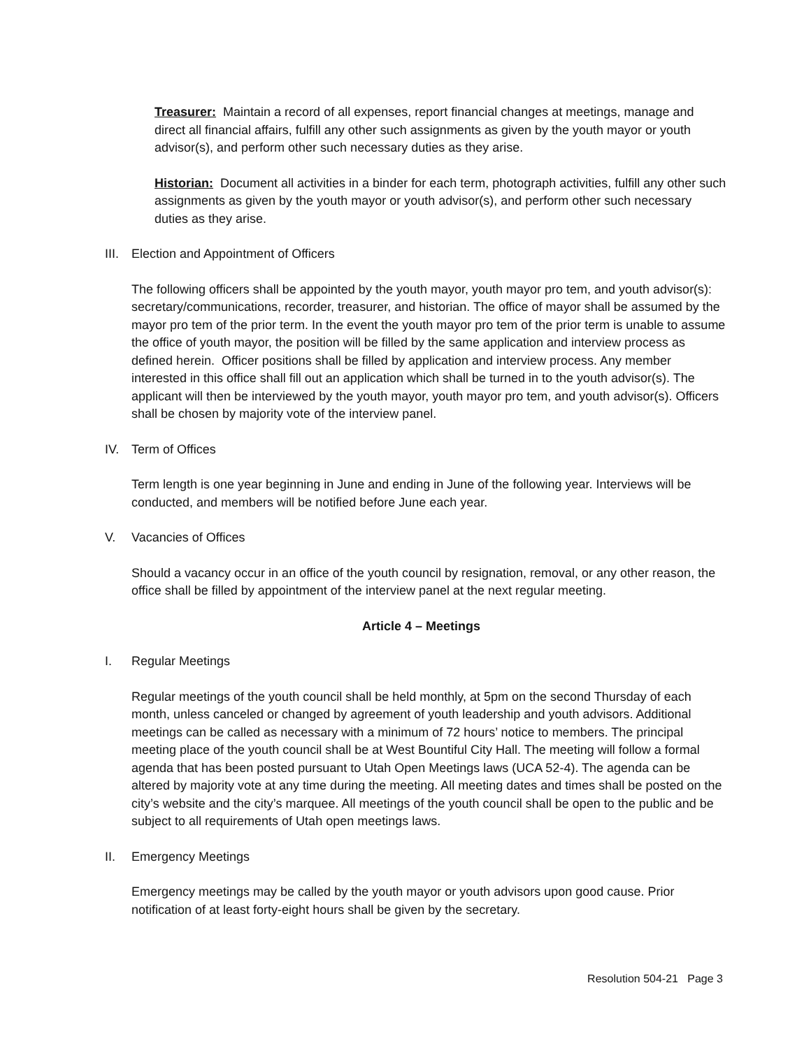Treasurer: Maintain a record of all expenses, report financial changes at meetings, manage and direct all financial affairs, fulfill any other such assignments as given by the youth mayor or youth advisor(s), and perform other such necessary duties as they arise.
Historian: Document all activities in a binder for each term, photograph activities, fulfill any other such assignments as given by the youth mayor or youth advisor(s), and perform other such necessary duties as they arise.
III. Election and Appointment of Officers
The following officers shall be appointed by the youth mayor, youth mayor pro tem, and youth advisor(s): secretary/communications, recorder, treasurer, and historian. The office of mayor shall be assumed by the mayor pro tem of the prior term. In the event the youth mayor pro tem of the prior term is unable to assume the office of youth mayor, the position will be filled by the same application and interview process as defined herein. Officer positions shall be filled by application and interview process. Any member interested in this office shall fill out an application which shall be turned in to the youth advisor(s). The applicant will then be interviewed by the youth mayor, youth mayor pro tem, and youth advisor(s). Officers shall be chosen by majority vote of the interview panel.
IV. Term of Offices
Term length is one year beginning in June and ending in June of the following year. Interviews will be conducted, and members will be notified before June each year.
V. Vacancies of Offices
Should a vacancy occur in an office of the youth council by resignation, removal, or any other reason, the office shall be filled by appointment of the interview panel at the next regular meeting.
Article 4 – Meetings
I. Regular Meetings
Regular meetings of the youth council shall be held monthly, at 5pm on the second Thursday of each month, unless canceled or changed by agreement of youth leadership and youth advisors. Additional meetings can be called as necessary with a minimum of 72 hours’ notice to members. The principal meeting place of the youth council shall be at West Bountiful City Hall. The meeting will follow a formal agenda that has been posted pursuant to Utah Open Meetings laws (UCA 52-4). The agenda can be altered by majority vote at any time during the meeting. All meeting dates and times shall be posted on the city’s website and the city’s marquee. All meetings of the youth council shall be open to the public and be subject to all requirements of Utah open meetings laws.
II. Emergency Meetings
Emergency meetings may be called by the youth mayor or youth advisors upon good cause. Prior notification of at least forty-eight hours shall be given by the secretary.
Resolution 504-21 Page 3